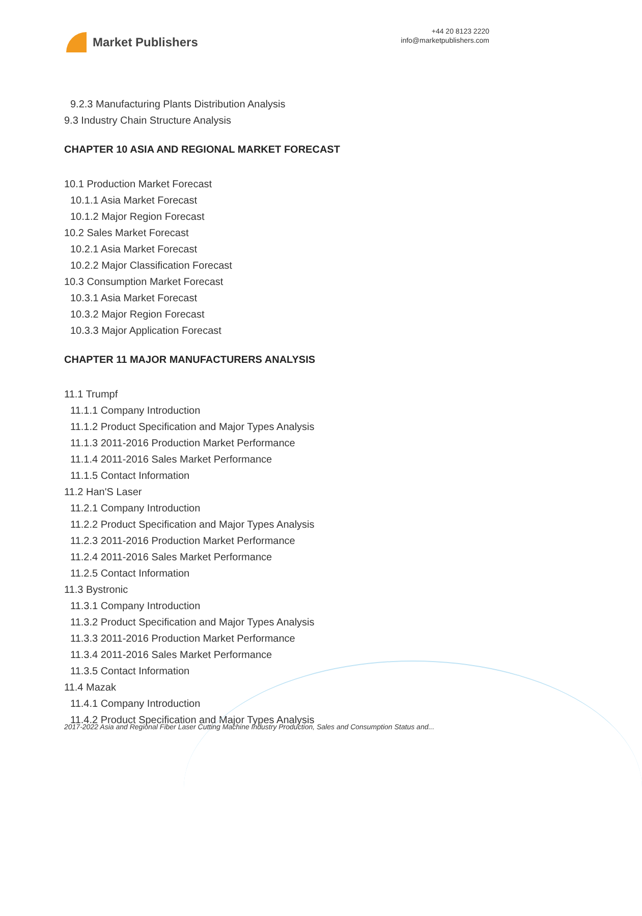Market Publishers
+44 20 8123 2220
info@marketpublishers.com
9.2.3 Manufacturing Plants Distribution Analysis
9.3 Industry Chain Structure Analysis
CHAPTER 10 ASIA AND REGIONAL MARKET FORECAST
10.1 Production Market Forecast
10.1.1 Asia Market Forecast
10.1.2 Major Region Forecast
10.2 Sales Market Forecast
10.2.1 Asia Market Forecast
10.2.2 Major Classification Forecast
10.3 Consumption Market Forecast
10.3.1 Asia Market Forecast
10.3.2 Major Region Forecast
10.3.3 Major Application Forecast
CHAPTER 11 MAJOR MANUFACTURERS ANALYSIS
11.1 Trumpf
11.1.1 Company Introduction
11.1.2 Product Specification and Major Types Analysis
11.1.3 2011-2016 Production Market Performance
11.1.4 2011-2016 Sales Market Performance
11.1.5 Contact Information
11.2 Han'S Laser
11.2.1 Company Introduction
11.2.2 Product Specification and Major Types Analysis
11.2.3 2011-2016 Production Market Performance
11.2.4 2011-2016 Sales Market Performance
11.2.5 Contact Information
11.3 Bystronic
11.3.1 Company Introduction
11.3.2 Product Specification and Major Types Analysis
11.3.3 2011-2016 Production Market Performance
11.3.4 2011-2016 Sales Market Performance
11.3.5 Contact Information
11.4 Mazak
11.4.1 Company Introduction
11.4.2 Product Specification and Major Types Analysis
2017-2022 Asia and Regional Fiber Laser Cutting Machine Industry Production, Sales and Consumption Status and...